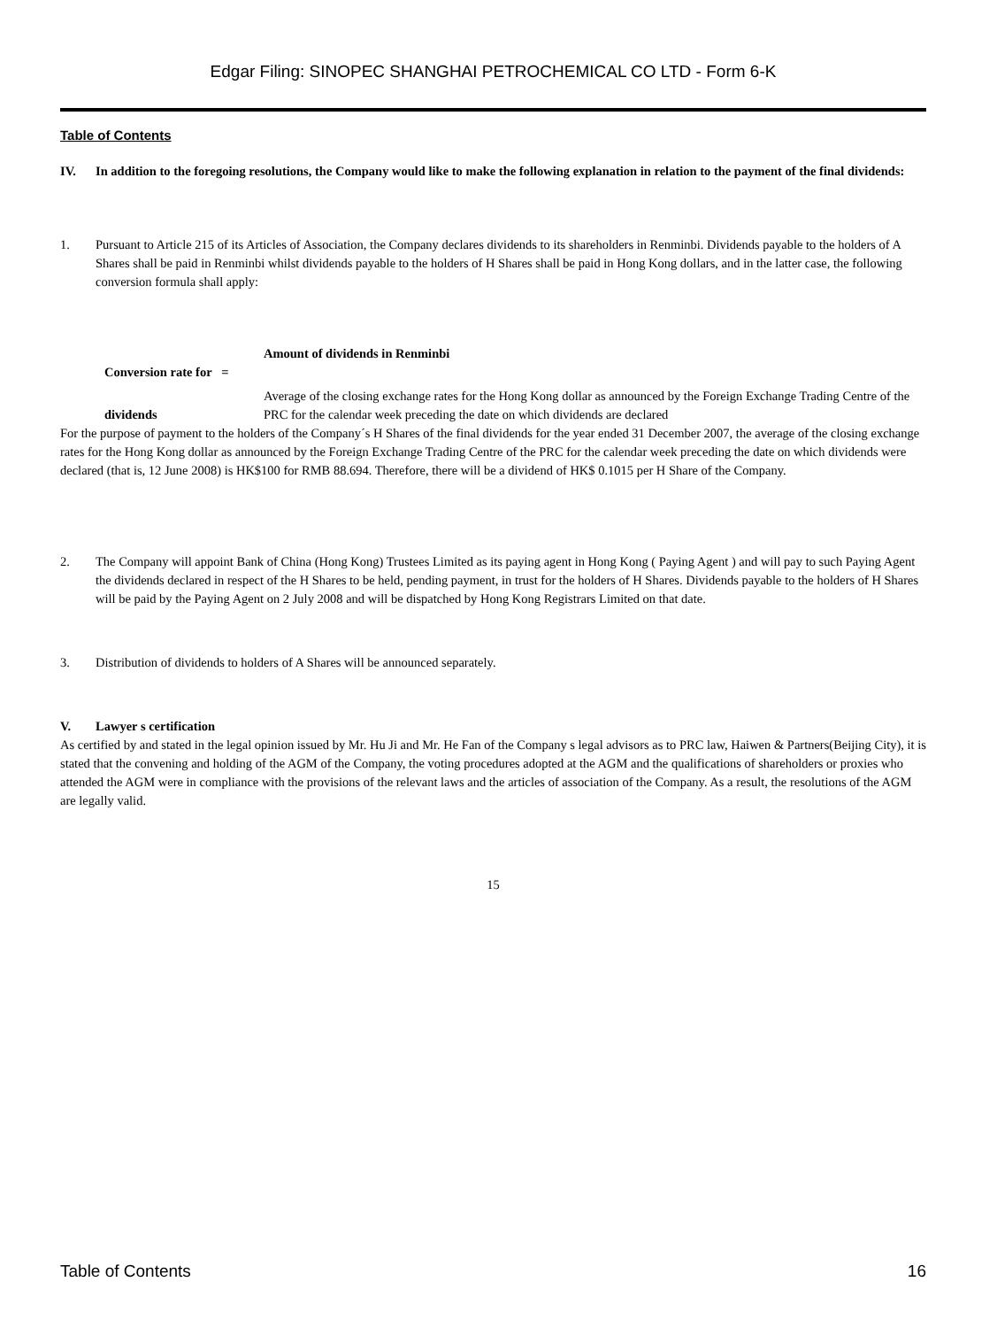Edgar Filing: SINOPEC SHANGHAI PETROCHEMICAL CO LTD - Form 6-K
Table of Contents
IV. In addition to the foregoing resolutions, the Company would like to make the following explanation in relation to the payment of the final dividends:
1. Pursuant to Article 215 of its Articles of Association, the Company declares dividends to its shareholders in Renminbi. Dividends payable to the holders of A Shares shall be paid in Renminbi whilst dividends payable to the holders of H Shares shall be paid in Hong Kong dollars, and in the latter case, the following conversion formula shall apply:
| | Amount of dividends in Renminbi |
| Conversion rate for = | |
| dividends | Average of the closing exchange rates for the Hong Kong dollar as announced by the Foreign Exchange Trading Centre of the PRC for the calendar week preceding the date on which dividends are declared |
For the purpose of payment to the holders of the Company´s H Shares of the final dividends for the year ended 31 December 2007, the average of the closing exchange rates for the Hong Kong dollar as announced by the Foreign Exchange Trading Centre of the PRC for the calendar week preceding the date on which dividends were declared (that is, 12 June 2008) is HK$100 for RMB 88.694. Therefore, there will be a dividend of HK$ 0.1015 per H Share of the Company.
2. The Company will appoint Bank of China (Hong Kong) Trustees Limited as its paying agent in Hong Kong ( Paying Agent ) and will pay to such Paying Agent the dividends declared in respect of the H Shares to be held, pending payment, in trust for the holders of H Shares. Dividends payable to the holders of H Shares will be paid by the Paying Agent on 2 July 2008 and will be dispatched by Hong Kong Registrars Limited on that date.
3. Distribution of dividends to holders of A Shares will be announced separately.
V. Lawyer s certification
As certified by and stated in the legal opinion issued by Mr. Hu Ji and Mr. He Fan of the Company s legal advisors as to PRC law, Haiwen & Partners(Beijing City), it is stated that the convening and holding of the AGM of the Company, the voting procedures adopted at the AGM and the qualifications of shareholders or proxies who attended the AGM were in compliance with the provisions of the relevant laws and the articles of association of the Company. As a result, the resolutions of the AGM are legally valid.
15
Table of Contents 16